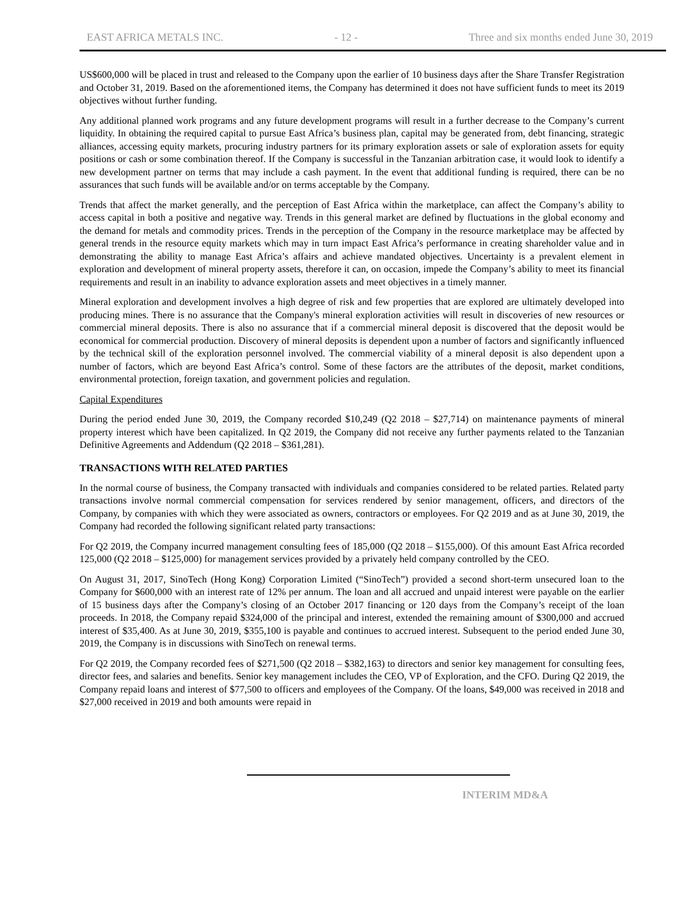EAST AFRICA METALS INC. - 12 - Three and six months ended June 30, 2019
US$600,000 will be placed in trust and released to the Company upon the earlier of 10 business days after the Share Transfer Registration and October 31, 2019. Based on the aforementioned items, the Company has determined it does not have sufficient funds to meet its 2019 objectives without further funding.
Any additional planned work programs and any future development programs will result in a further decrease to the Company’s current liquidity. In obtaining the required capital to pursue East Africa’s business plan, capital may be generated from, debt financing, strategic alliances, accessing equity markets, procuring industry partners for its primary exploration assets or sale of exploration assets for equity positions or cash or some combination thereof. If the Company is successful in the Tanzanian arbitration case, it would look to identify a new development partner on terms that may include a cash payment. In the event that additional funding is required, there can be no assurances that such funds will be available and/or on terms acceptable by the Company.
Trends that affect the market generally, and the perception of East Africa within the marketplace, can affect the Company’s ability to access capital in both a positive and negative way. Trends in this general market are defined by fluctuations in the global economy and the demand for metals and commodity prices. Trends in the perception of the Company in the resource marketplace may be affected by general trends in the resource equity markets which may in turn impact East Africa’s performance in creating shareholder value and in demonstrating the ability to manage East Africa’s affairs and achieve mandated objectives. Uncertainty is a prevalent element in exploration and development of mineral property assets, therefore it can, on occasion, impede the Company’s ability to meet its financial requirements and result in an inability to advance exploration assets and meet objectives in a timely manner.
Mineral exploration and development involves a high degree of risk and few properties that are explored are ultimately developed into producing mines. There is no assurance that the Company's mineral exploration activities will result in discoveries of new resources or commercial mineral deposits. There is also no assurance that if a commercial mineral deposit is discovered that the deposit would be economical for commercial production. Discovery of mineral deposits is dependent upon a number of factors and significantly influenced by the technical skill of the exploration personnel involved. The commercial viability of a mineral deposit is also dependent upon a number of factors, which are beyond East Africa’s control. Some of these factors are the attributes of the deposit, market conditions, environmental protection, foreign taxation, and government policies and regulation.
Capital Expenditures
During the period ended June 30, 2019, the Company recorded $10,249 (Q2 2018 – $27,714) on maintenance payments of mineral property interest which have been capitalized. In Q2 2019, the Company did not receive any further payments related to the Tanzanian Definitive Agreements and Addendum (Q2 2018 – $361,281).
TRANSACTIONS WITH RELATED PARTIES
In the normal course of business, the Company transacted with individuals and companies considered to be related parties. Related party transactions involve normal commercial compensation for services rendered by senior management, officers, and directors of the Company, by companies with which they were associated as owners, contractors or employees. For Q2 2019 and as at June 30, 2019, the Company had recorded the following significant related party transactions:
For Q2 2019, the Company incurred management consulting fees of 185,000 (Q2 2018 – $155,000). Of this amount East Africa recorded 125,000 (Q2 2018 – $125,000) for management services provided by a privately held company controlled by the CEO.
On August 31, 2017, SinoTech (Hong Kong) Corporation Limited (“SinoTech”) provided a second short-term unsecured loan to the Company for $600,000 with an interest rate of 12% per annum. The loan and all accrued and unpaid interest were payable on the earlier of 15 business days after the Company’s closing of an October 2017 financing or 120 days from the Company’s receipt of the loan proceeds. In 2018, the Company repaid $324,000 of the principal and interest, extended the remaining amount of $300,000 and accrued interest of $35,400. As at June 30, 2019, $355,100 is payable and continues to accrued interest. Subsequent to the period ended June 30, 2019, the Company is in discussions with SinoTech on renewal terms.
For Q2 2019, the Company recorded fees of $271,500 (Q2 2018 – $382,163) to directors and senior key management for consulting fees, director fees, and salaries and benefits. Senior key management includes the CEO, VP of Exploration, and the CFO. During Q2 2019, the Company repaid loans and interest of $77,500 to officers and employees of the Company. Of the loans, $49,000 was received in 2018 and $27,000 received in 2019 and both amounts were repaid in
INTERIM MD&A